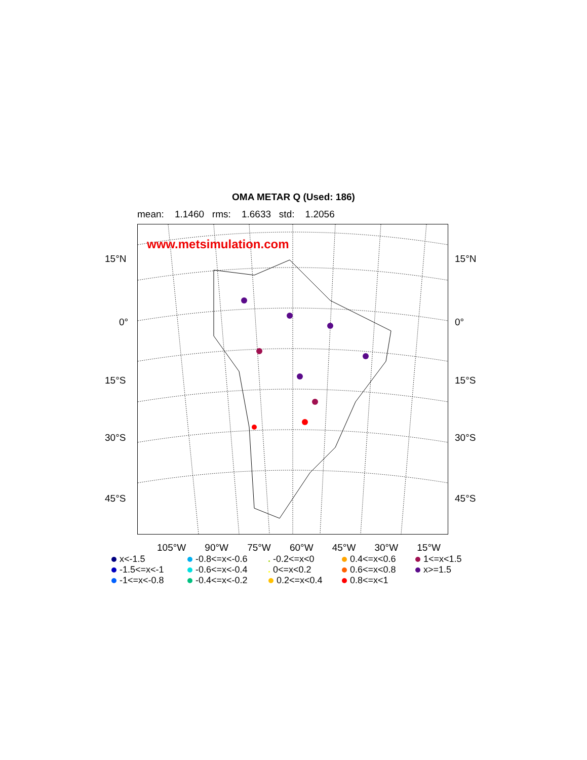OMA METAR Q (Used: 186)
mean: 1.1460 rms: 1.6633 std: 1.2056
www.metsimulation.com
15°N 15°N
0° 0°
15°S 15°S
30°S 30°S
45°S 45°S
105°W 90°W 75°W 60°W 45°W 30°W 15°W
x<-1.5 -0.8<=x<-0.6 -0.2<=x<0 0.4<=x<0.6 1<=x<1.5 -1.5<=x<-1 -0.6<=x<-0.4 0<=x<0.2 0.6<=x<0.8 x>=1.5 -1<=x<-0.8 -0.4<=x<-0.2 0.2<=x<0.4 0.8<=x<1